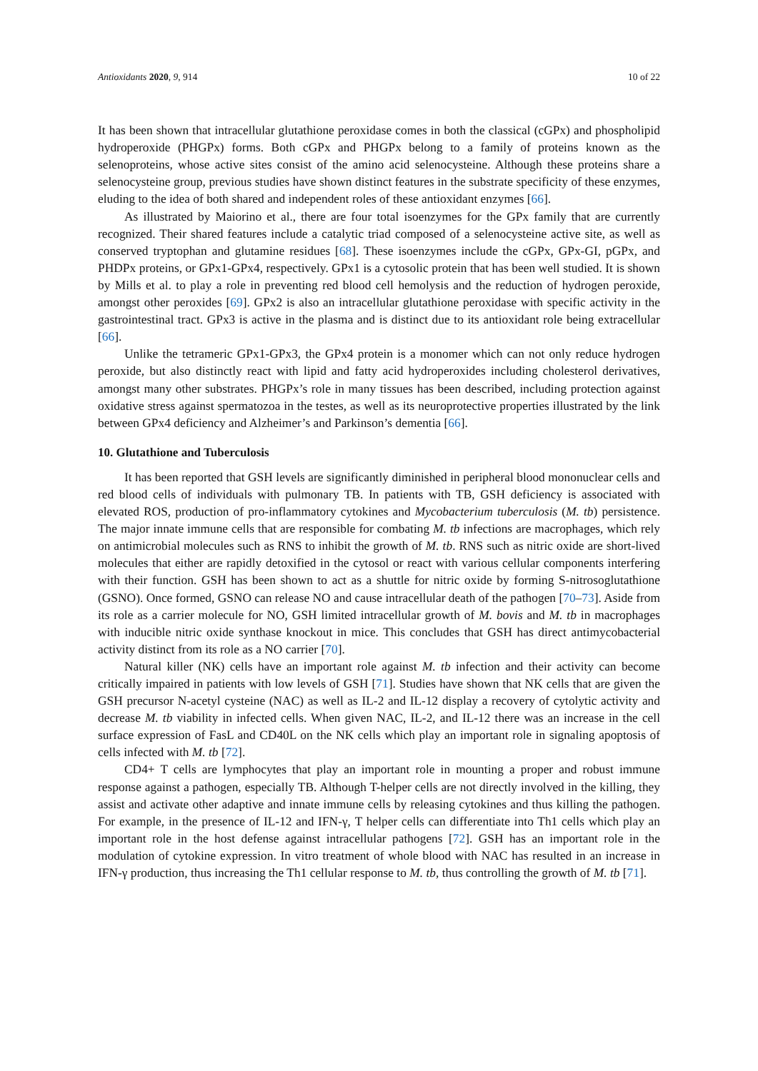Antioxidants 2020, 9, 914 10 of 22
It has been shown that intracellular glutathione peroxidase comes in both the classical (cGPx) and phospholipid hydroperoxide (PHGPx) forms. Both cGPx and PHGPx belong to a family of proteins known as the selenoproteins, whose active sites consist of the amino acid selenocysteine. Although these proteins share a selenocysteine group, previous studies have shown distinct features in the substrate specificity of these enzymes, eluding to the idea of both shared and independent roles of these antioxidant enzymes [66].
As illustrated by Maiorino et al., there are four total isoenzymes for the GPx family that are currently recognized. Their shared features include a catalytic triad composed of a selenocysteine active site, as well as conserved tryptophan and glutamine residues [68]. These isoenzymes include the cGPx, GPx-GI, pGPx, and PHDPx proteins, or GPx1-GPx4, respectively. GPx1 is a cytosolic protein that has been well studied. It is shown by Mills et al. to play a role in preventing red blood cell hemolysis and the reduction of hydrogen peroxide, amongst other peroxides [69]. GPx2 is also an intracellular glutathione peroxidase with specific activity in the gastrointestinal tract. GPx3 is active in the plasma and is distinct due to its antioxidant role being extracellular [66].
Unlike the tetrameric GPx1-GPx3, the GPx4 protein is a monomer which can not only reduce hydrogen peroxide, but also distinctly react with lipid and fatty acid hydroperoxides including cholesterol derivatives, amongst many other substrates. PHGPx’s role in many tissues has been described, including protection against oxidative stress against spermatozoa in the testes, as well as its neuroprotective properties illustrated by the link between GPx4 deficiency and Alzheimer’s and Parkinson’s dementia [66].
10. Glutathione and Tuberculosis
It has been reported that GSH levels are significantly diminished in peripheral blood mononuclear cells and red blood cells of individuals with pulmonary TB. In patients with TB, GSH deficiency is associated with elevated ROS, production of pro-inflammatory cytokines and Mycobacterium tuberculosis (M. tb) persistence. The major innate immune cells that are responsible for combating M. tb infections are macrophages, which rely on antimicrobial molecules such as RNS to inhibit the growth of M. tb. RNS such as nitric oxide are short-lived molecules that either are rapidly detoxified in the cytosol or react with various cellular components interfering with their function. GSH has been shown to act as a shuttle for nitric oxide by forming S-nitrosoglutathione (GSNO). Once formed, GSNO can release NO and cause intracellular death of the pathogen [70–73]. Aside from its role as a carrier molecule for NO, GSH limited intracellular growth of M. bovis and M. tb in macrophages with inducible nitric oxide synthase knockout in mice. This concludes that GSH has direct antimycobacterial activity distinct from its role as a NO carrier [70].
Natural killer (NK) cells have an important role against M. tb infection and their activity can become critically impaired in patients with low levels of GSH [71]. Studies have shown that NK cells that are given the GSH precursor N-acetyl cysteine (NAC) as well as IL-2 and IL-12 display a recovery of cytolytic activity and decrease M. tb viability in infected cells. When given NAC, IL-2, and IL-12 there was an increase in the cell surface expression of FasL and CD40L on the NK cells which play an important role in signaling apoptosis of cells infected with M. tb [72].
CD4+ T cells are lymphocytes that play an important role in mounting a proper and robust immune response against a pathogen, especially TB. Although T-helper cells are not directly involved in the killing, they assist and activate other adaptive and innate immune cells by releasing cytokines and thus killing the pathogen. For example, in the presence of IL-12 and IFN-γ, T helper cells can differentiate into Th1 cells which play an important role in the host defense against intracellular pathogens [72]. GSH has an important role in the modulation of cytokine expression. In vitro treatment of whole blood with NAC has resulted in an increase in IFN-γ production, thus increasing the Th1 cellular response to M. tb, thus controlling the growth of M. tb [71].